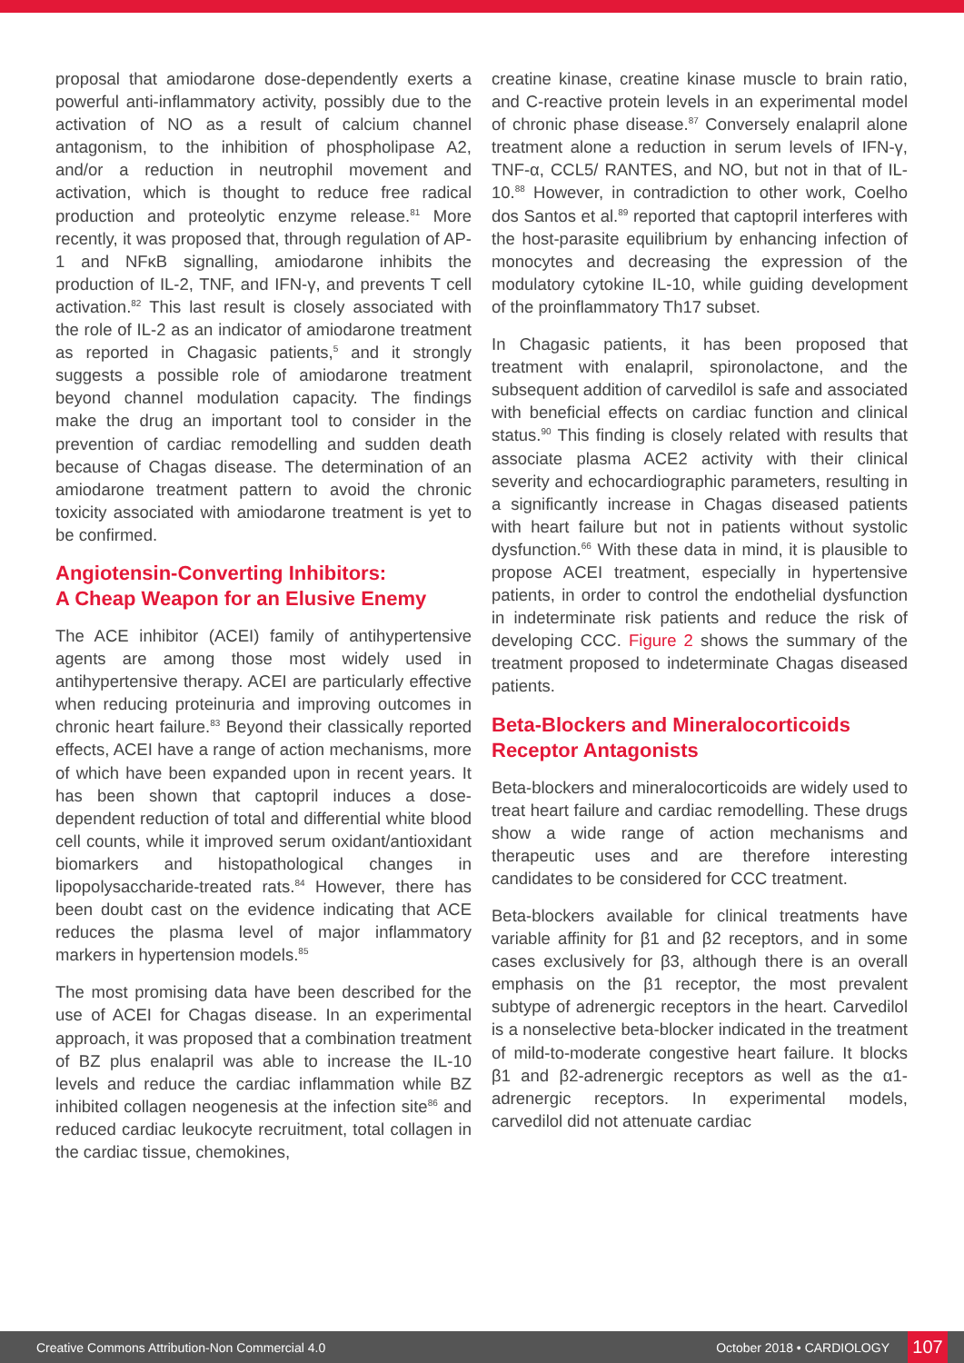proposal that amiodarone dose-dependently exerts a powerful anti-inflammatory activity, possibly due to the activation of NO as a result of calcium channel antagonism, to the inhibition of phospholipase A2, and/or a reduction in neutrophil movement and activation, which is thought to reduce free radical production and proteolytic enzyme release.<sup>81</sup> More recently, it was proposed that, through regulation of AP-1 and NFκB signalling, amiodarone inhibits the production of IL-2, TNF, and IFN-γ, and prevents T cell activation.<sup>82</sup> This last result is closely associated with the role of IL-2 as an indicator of amiodarone treatment as reported in Chagasic patients,<sup>5</sup> and it strongly suggests a possible role of amiodarone treatment beyond channel modulation capacity. The findings make the drug an important tool to consider in the prevention of cardiac remodelling and sudden death because of Chagas disease. The determination of an amiodarone treatment pattern to avoid the chronic toxicity associated with amiodarone treatment is yet to be confirmed.
Angiotensin-Converting Inhibitors:
A Cheap Weapon for an Elusive Enemy
The ACE inhibitor (ACEI) family of antihypertensive agents are among those most widely used in antihypertensive therapy. ACEI are particularly effective when reducing proteinuria and improving outcomes in chronic heart failure.<sup>83</sup> Beyond their classically reported effects, ACEI have a range of action mechanisms, more of which have been expanded upon in recent years. It has been shown that captopril induces a dose-dependent reduction of total and differential white blood cell counts, while it improved serum oxidant/antioxidant biomarkers and histopathological changes in lipopolysaccharide-treated rats.<sup>84</sup> However, there has been doubt cast on the evidence indicating that ACE reduces the plasma level of major inflammatory markers in hypertension models.<sup>85</sup>
The most promising data have been described for the use of ACEI for Chagas disease. In an experimental approach, it was proposed that a combination treatment of BZ plus enalapril was able to increase the IL-10 levels and reduce the cardiac inflammation while BZ inhibited collagen neogenesis at the infection site<sup>86</sup> and reduced cardiac leukocyte recruitment, total collagen in the cardiac tissue, chemokines,
creatine kinase, creatine kinase muscle to brain ratio, and C-reactive protein levels in an experimental model of chronic phase disease.<sup>87</sup> Conversely enalapril alone treatment alone a reduction in serum levels of IFN-γ, TNF-α, CCL5/ RANTES, and NO, but not in that of IL-10.<sup>88</sup> However, in contradiction to other work, Coelho dos Santos et al.<sup>89</sup> reported that captopril interferes with the host-parasite equilibrium by enhancing infection of monocytes and decreasing the expression of the modulatory cytokine IL-10, while guiding development of the proinflammatory Th17 subset.
In Chagasic patients, it has been proposed that treatment with enalapril, spironolactone, and the subsequent addition of carvedilol is safe and associated with beneficial effects on cardiac function and clinical status.<sup>90</sup> This finding is closely related with results that associate plasma ACE2 activity with their clinical severity and echocardiographic parameters, resulting in a significantly increase in Chagas diseased patients with heart failure but not in patients without systolic dysfunction.<sup>66</sup> With these data in mind, it is plausible to propose ACEI treatment, especially in hypertensive patients, in order to control the endothelial dysfunction in indeterminate risk patients and reduce the risk of developing CCC. Figure 2 shows the summary of the treatment proposed to indeterminate Chagas diseased patients.
Beta-Blockers and Mineralocorticoids Receptor Antagonists
Beta-blockers and mineralocorticoids are widely used to treat heart failure and cardiac remodelling. These drugs show a wide range of action mechanisms and therapeutic uses and are therefore interesting candidates to be considered for CCC treatment.
Beta-blockers available for clinical treatments have variable affinity for β1 and β2 receptors, and in some cases exclusively for β3, although there is an overall emphasis on the β1 receptor, the most prevalent subtype of adrenergic receptors in the heart. Carvedilol is a nonselective beta-blocker indicated in the treatment of mild-to-moderate congestive heart failure. It blocks β1 and β2-adrenergic receptors as well as the α1-adrenergic receptors. In experimental models, carvedilol did not attenuate cardiac
Creative Commons Attribution-Non Commercial 4.0 October 2018 • CARDIOLOGY 107